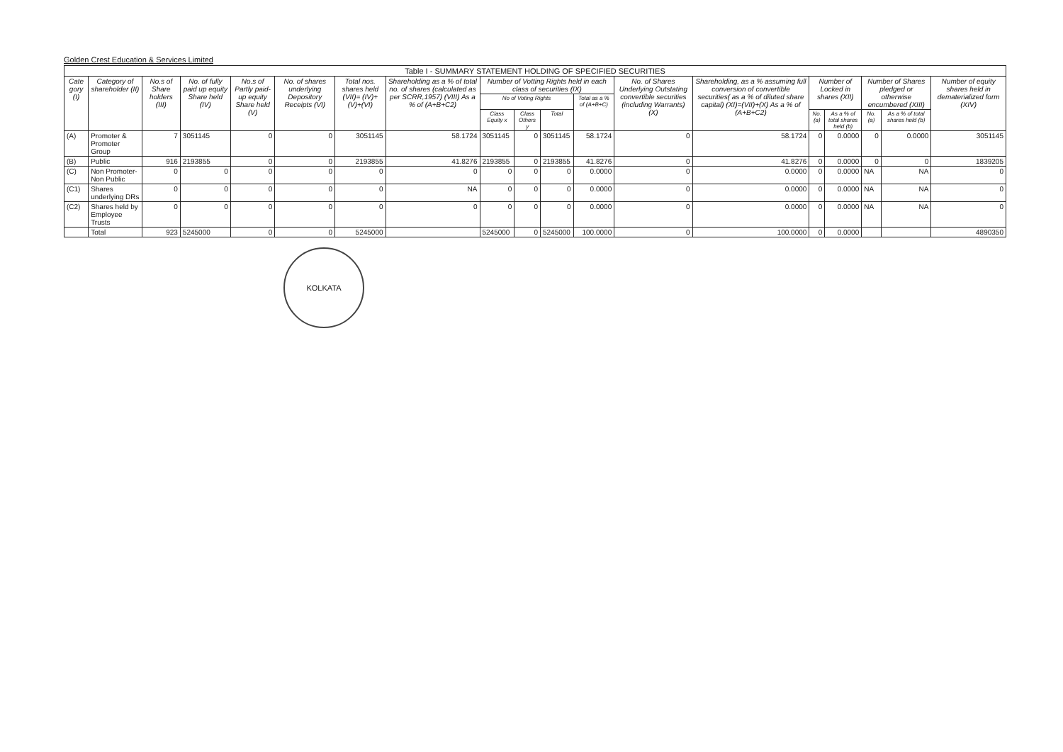Golden Crest Education & Services Limited
| Table I - SUMMARY STATEMENT HOLDING OF SPECIFIED SECURITIES | | | | | | | | | | | | | | | | | | |
| --- | --- | --- | --- | --- | --- | --- | --- | --- | --- | --- | --- | --- | --- | --- | --- | --- | --- | --- |
| Cate gory (I) | Category of shareholder (II) | No.s of Share holders (III) | No. of fully paid up equity Share held (IV) | No.s of Partly paid-up equity Share held (V) | No. of shares underlying Depository Receipts (VI) | Total nos. shares held (VII)= (IV)+(V)+(VI) | Shareholding as a % of total no. of shares (calculated as per SCRR,1957) (VIII) As a % of (A+B+C2) | Number of Votting Rights held in each class of securities (IX) | | | | No. of Shares Underlying Outstating convertible securities (including Warrants) (X) | Shareholding, as a % assuming full conversion of convertible securities( as a % of diluted share capital) (XI)=(VII)+(X) As a % of (A+B+C2) | Number of Locked in shares (XII) | | Number of Shares pledged or otherwise encumbered (XIII) | | Number of equity shares held in dematerialized form (XIV) |
| | | | | | | | | No of Voting Rights | | | Total as a % of (A+B+C) | | | | | | | |
| | | | | | | | | Class Equity x | Class Others y | Total | | | | No. (a) | As a % of total shares held (b) | No. (a) | As a % of total shares held (b) | |
| (A) | Promoter & Promoter Group | 7 | 3051145 | 0 | 0 | 3051145 | 58.1724 | 3051145 | 0 | 3051145 | 58.1724 | 0 | 58.1724 | 0 | 0.0000 | 0 | 0.0000 | 3051145 |
| (B) | Public | 916 | 2193855 | 0 | 0 | 2193855 | 41.8276 | 2193855 | 0 | 2193855 | 41.8276 | 0 | 41.8276 | 0 | 0.0000 | 0 | 0 | 1839205 |
| (C) | Non Promoter-Non Public | 0 | 0 | 0 | 0 | 0 | 0 | 0 | 0 | 0 | 0.0000 | 0 | 0.0000 | 0 | 0.0000 | NA | NA | 0 |
| (C1) | Shares underlying DRs | 0 | 0 | 0 | 0 | 0 | NA | 0 | 0 | 0 | 0.0000 | 0 | 0.0000 | 0 | 0.0000 | NA | NA | 0 |
| (C2) | Shares held by Employee Trusts | 0 | 0 | 0 | 0 | 0 | 0 | 0 | 0 | 0 | 0.0000 | 0 | 0.0000 | 0 | 0.0000 | NA | NA | 0 |
| | Total | 923 | 5245000 | 0 | 0 | 5245000 | | 5245000 | 0 | 5245000 | 100.0000 | 0 | 100.0000 | 0 | 0.0000 | | | 4890350 |
KOLKATA